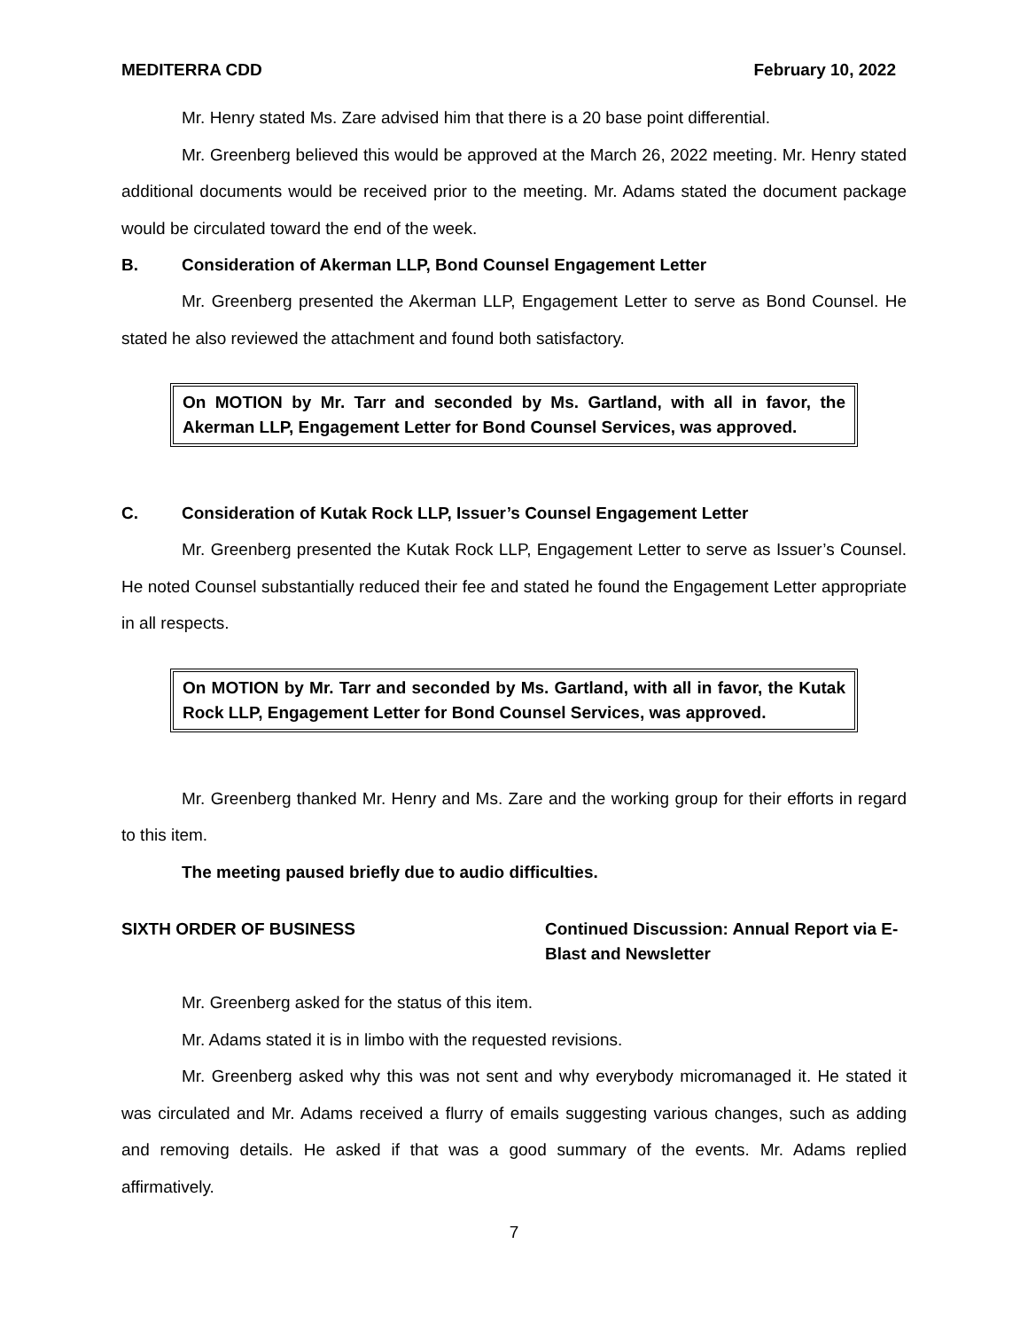MEDITERRA CDD February 10, 2022
Mr. Henry stated Ms. Zare advised him that there is a 20 base point differential.
Mr. Greenberg believed this would be approved at the March 26, 2022 meeting. Mr. Henry stated additional documents would be received prior to the meeting. Mr. Adams stated the document package would be circulated toward the end of the week.
B. Consideration of Akerman LLP, Bond Counsel Engagement Letter
Mr. Greenberg presented the Akerman LLP, Engagement Letter to serve as Bond Counsel. He stated he also reviewed the attachment and found both satisfactory.
On MOTION by Mr. Tarr and seconded by Ms. Gartland, with all in favor, the Akerman LLP, Engagement Letter for Bond Counsel Services, was approved.
C. Consideration of Kutak Rock LLP, Issuer’s Counsel Engagement Letter
Mr. Greenberg presented the Kutak Rock LLP, Engagement Letter to serve as Issuer’s Counsel. He noted Counsel substantially reduced their fee and stated he found the Engagement Letter appropriate in all respects.
On MOTION by Mr. Tarr and seconded by Ms. Gartland, with all in favor, the Kutak Rock LLP, Engagement Letter for Bond Counsel Services, was approved.
Mr. Greenberg thanked Mr. Henry and Ms. Zare and the working group for their efforts in regard to this item.
The meeting paused briefly due to audio difficulties.
SIXTH ORDER OF BUSINESS Continued Discussion: Annual Report via E-
Blast and Newsletter
Mr. Greenberg asked for the status of this item.
Mr. Adams stated it is in limbo with the requested revisions.
Mr. Greenberg asked why this was not sent and why everybody micromanaged it. He stated it was circulated and Mr. Adams received a flurry of emails suggesting various changes, such as adding and removing details. He asked if that was a good summary of the events. Mr. Adams replied affirmatively.
7